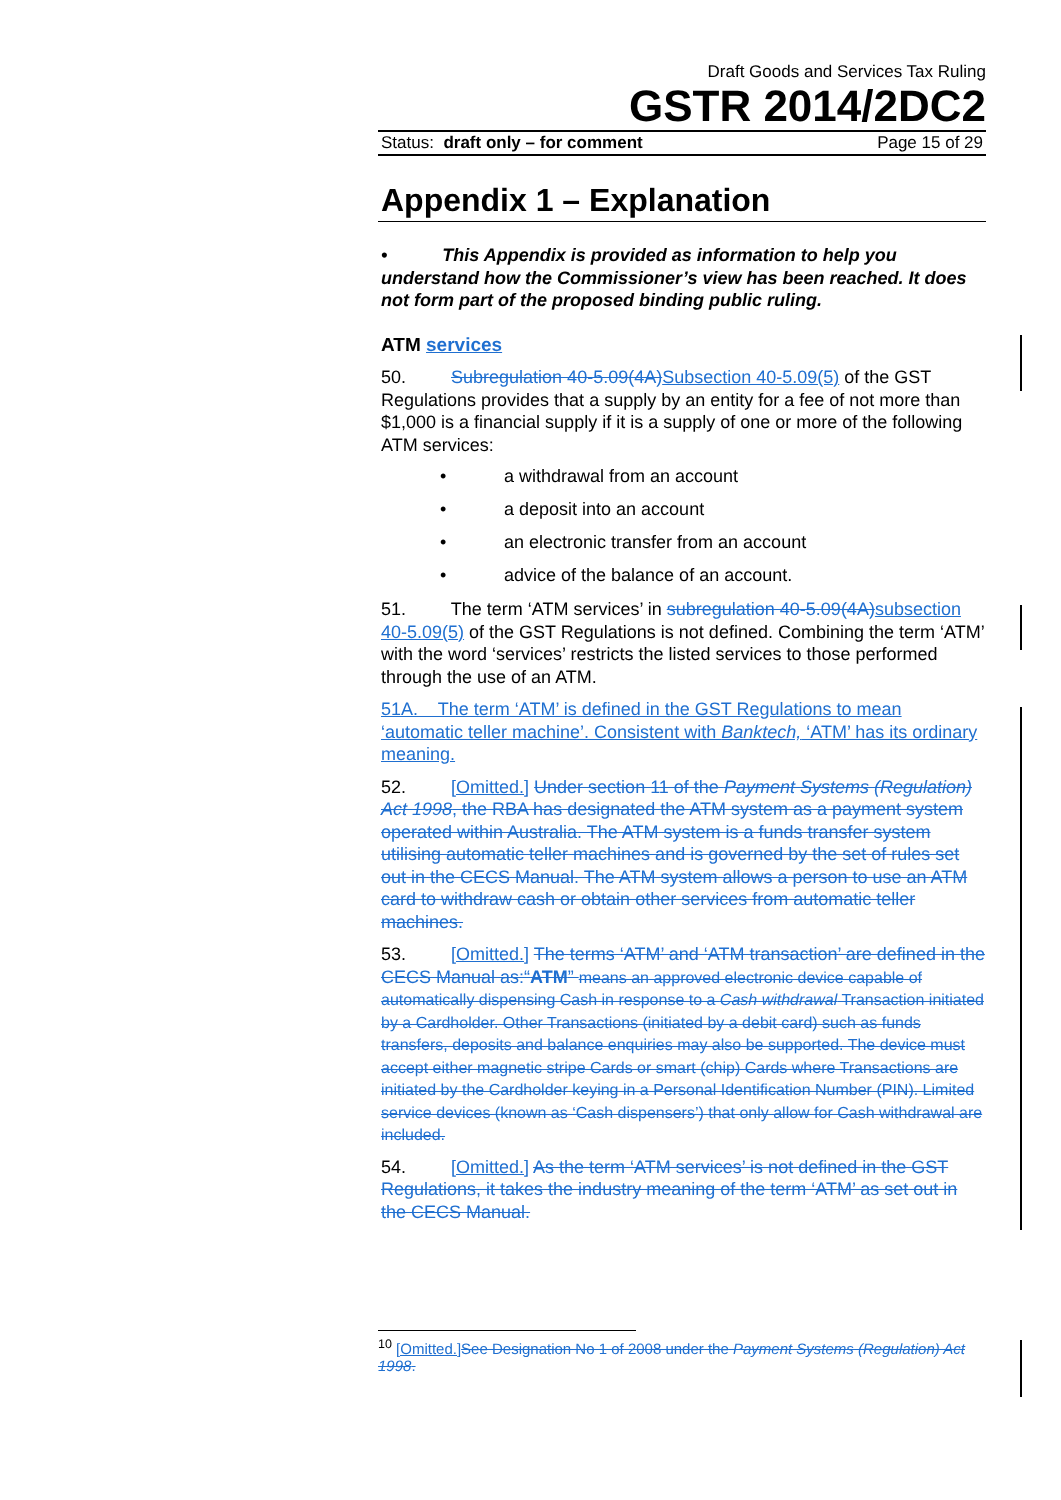Draft Goods and Services Tax Ruling
GSTR 2014/2DC2
Status: draft only – for comment Page 15 of 29
Appendix 1 – Explanation
• This Appendix is provided as information to help you understand how the Commissioner’s view has been reached. It does not form part of the proposed binding public ruling.
ATM services
50. Subregulation 40-5.09(4A) Subsection 40-5.09(5) of the GST Regulations provides that a supply by an entity for a fee of not more than $1,000 is a financial supply if it is a supply of one or more of the following ATM services:
• a withdrawal from an account
• a deposit into an account
• an electronic transfer from an account
• advice of the balance of an account.
51. The term ‘ATM services’ in subregulation 40-5.09(4A) subsection 40-5.09(5) of the GST Regulations is not defined. Combining the term ‘ATM’ with the word ‘services’ restricts the listed services to those performed through the use of an ATM.
51A. The term ‘ATM’ is defined in the GST Regulations to mean ‘automatic teller machine’. Consistent with Banktech, ‘ATM’ has its ordinary meaning.
52. [Omitted.] Under section 11 of the Payment Systems (Regulation) Act 1998, the RBA has designated the ATM system as a payment system operated within Australia. The ATM system is a funds transfer system utilising automatic teller machines and is governed by the set of rules set out in the CECS Manual. The ATM system allows a person to use an ATM card to withdraw cash or obtain other services from automatic teller machines.
53. [Omitted.] The terms ‘ATM’ and ‘ATM transaction’ are defined in the CECS Manual as:“ATM” means an approved electronic device capable of automatically dispensing Cash in response to a Cash withdrawal Transaction initiated by a Cardholder. Other Transactions (initiated by a debit card) such as funds transfers, deposits and balance enquiries may also be supported. The device must accept either magnetic stripe Cards or smart (chip) Cards where Transactions are initiated by the Cardholder keying in a Personal Identification Number (PIN). Limited service devices (known as ‘Cash dispensers’) that only allow for Cash withdrawal are included.
54. [Omitted.] As the term ‘ATM services’ is not defined in the GST Regulations, it takes the industry meaning of the term ‘ATM’ as set out in the CECS Manual.
<sup>10</sup> [Omitted.] See Designation No 1 of 2008 under the Payment Systems (Regulation) Act 1998.